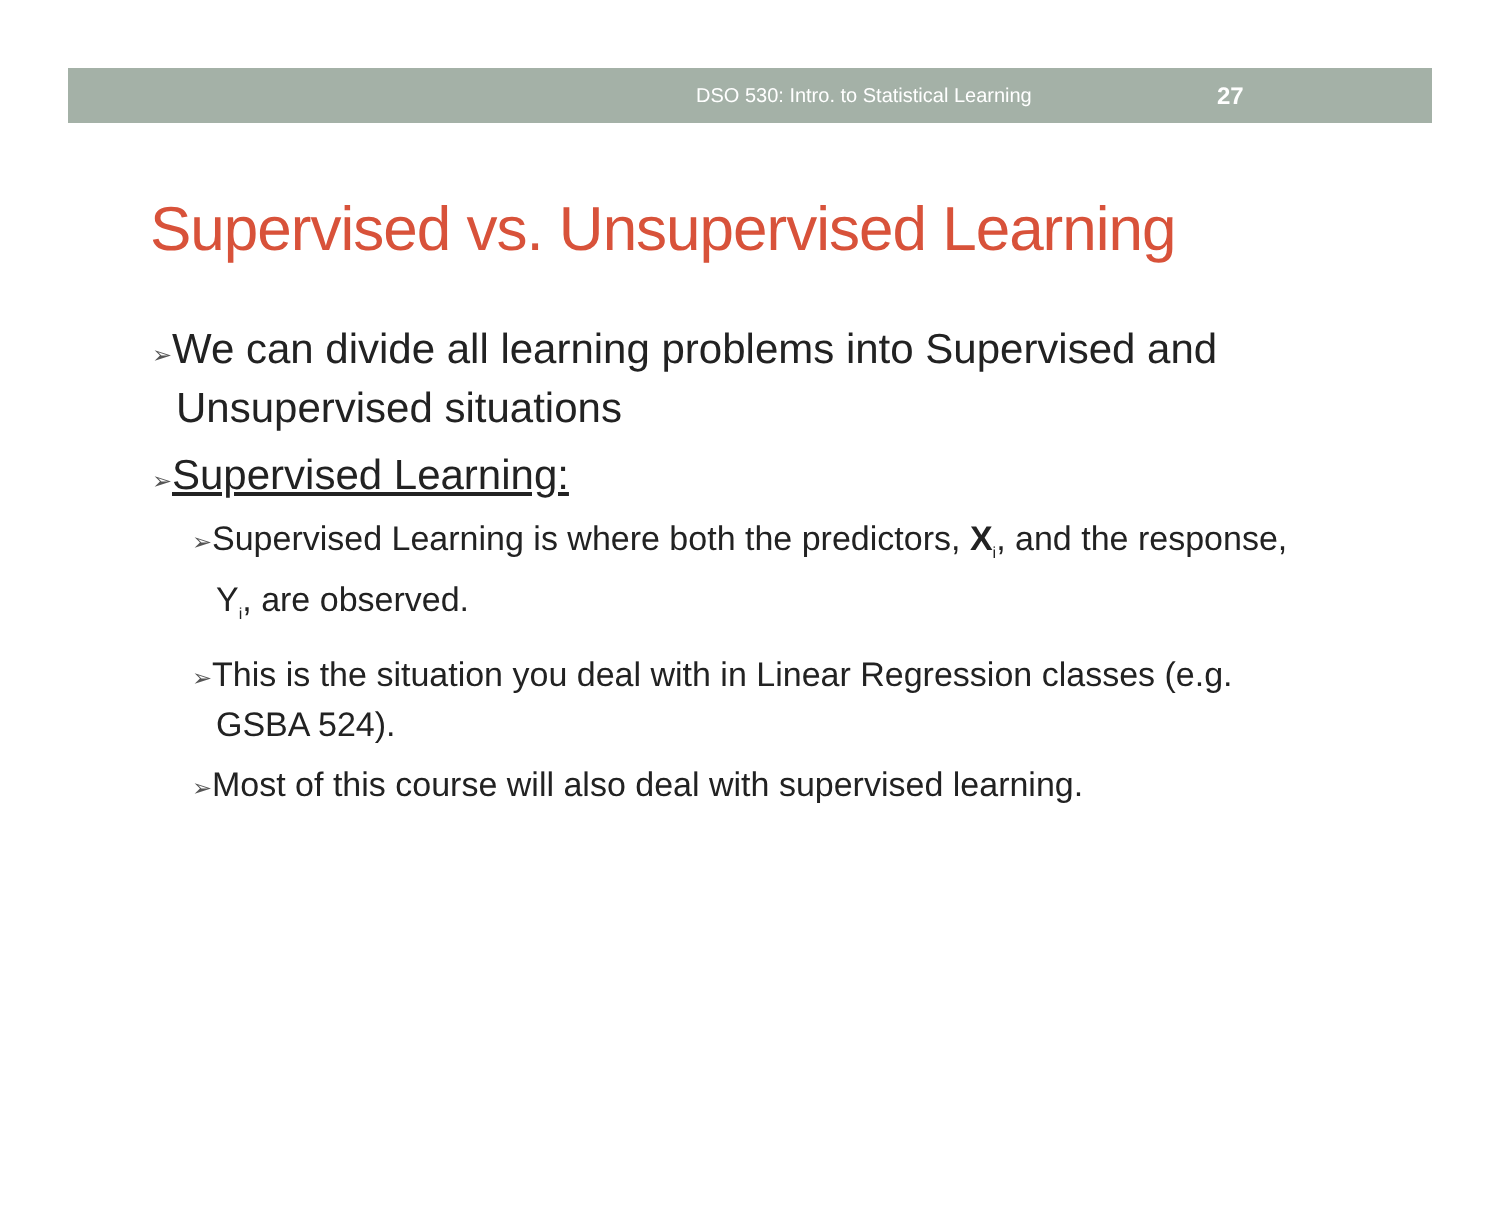DSO 530: Intro. to Statistical Learning 27
Supervised vs. Unsupervised Learning
➢We can divide all learning problems into Supervised and Unsupervised situations
➢Supervised Learning:
➢Supervised Learning is where both the predictors, X<sub>i</sub>, and the response, Y<sub>i</sub>, are observed.
➢This is the situation you deal with in Linear Regression classes (e.g. GSBA 524).
➢Most of this course will also deal with supervised learning.